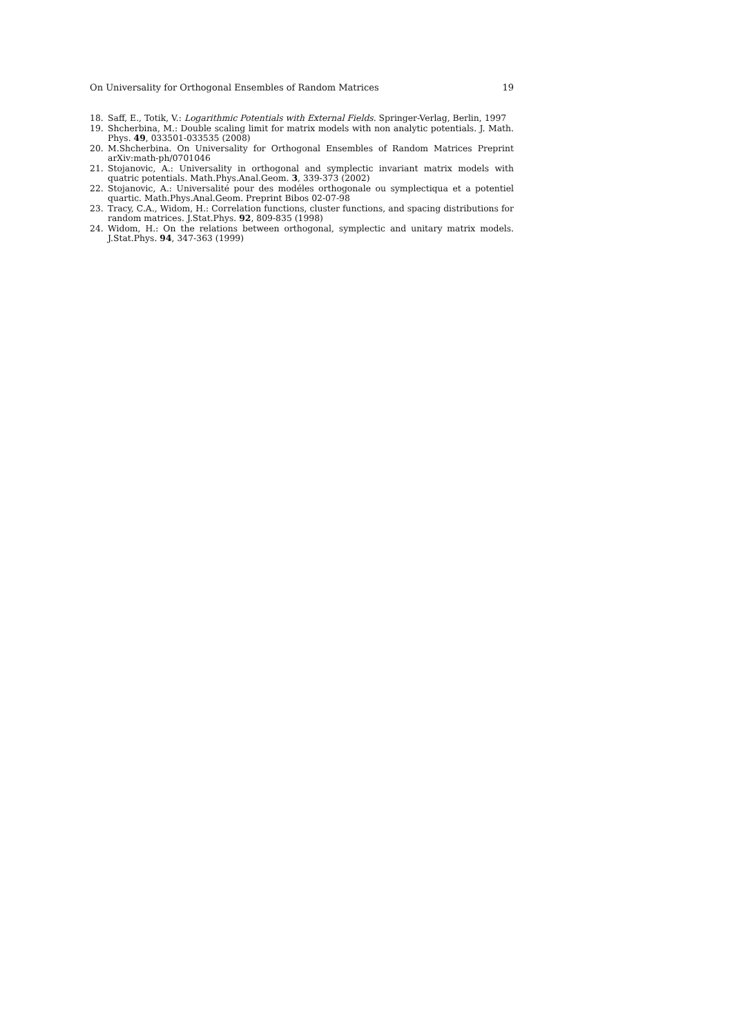On Universality for Orthogonal Ensembles of Random Matrices 19
18. Saff, E., Totik, V.: Logarithmic Potentials with External Fields. Springer-Verlag, Berlin, 1997
19. Shcherbina, M.: Double scaling limit for matrix models with non analytic potentials. J. Math. Phys. 49, 033501-033535 (2008)
20. M.Shcherbina. On Universality for Orthogonal Ensembles of Random Matrices Preprint arXiv:math-ph/0701046
21. Stojanovic, A.: Universality in orthogonal and symplectic invariant matrix models with quatric potentials. Math.Phys.Anal.Geom. 3, 339-373 (2002)
22. Stojanovic, A.: Universalité pour des modéles orthogonale ou symplectiqua et a potentiel quartic. Math.Phys.Anal.Geom. Preprint Bibos 02-07-98
23. Tracy, C.A., Widom, H.: Correlation functions, cluster functions, and spacing distributions for random matrices. J.Stat.Phys. 92, 809-835 (1998)
24. Widom, H.: On the relations between orthogonal, symplectic and unitary matrix models. J.Stat.Phys. 94, 347-363 (1999)